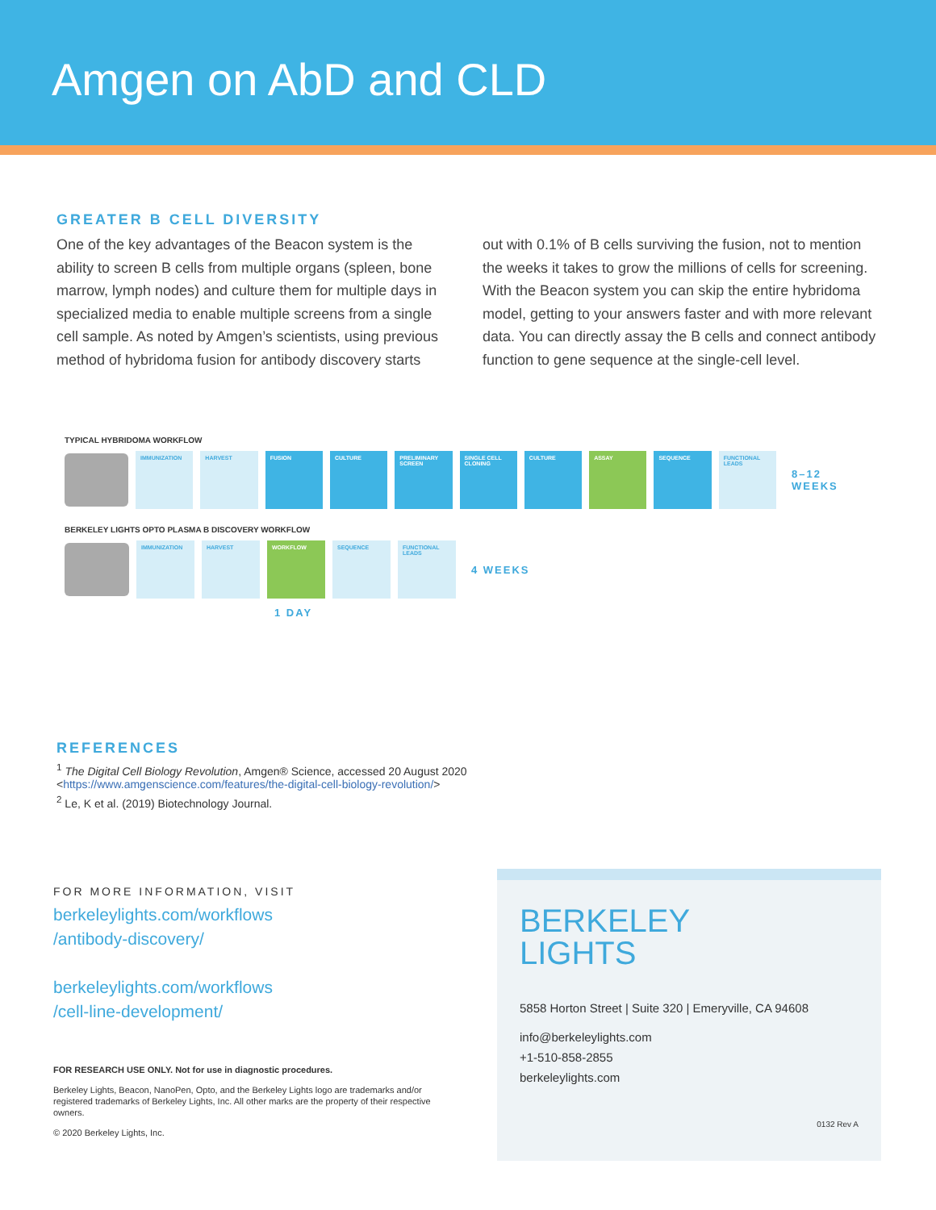Amgen on AbD and CLD
GREATER B CELL DIVERSITY
One of the key advantages of the Beacon system is the ability to screen B cells from multiple organs (spleen, bone marrow, lymph nodes) and culture them for multiple days in specialized media to enable multiple screens from a single cell sample. As noted by Amgen’s scientists, using previous method of hybridoma fusion for antibody discovery starts
out with 0.1% of B cells surviving the fusion, not to mention the weeks it takes to grow the millions of cells for screening. With the Beacon system you can skip the entire hybridoma model, getting to your answers faster and with more relevant data. You can directly assay the B cells and connect antibody function to gene sequence at the single-cell level.
TYPICAL HYBRIDOMA WORKFLOW
IMMUNIZATION HARVEST FUSION CULTURE
PRELIMINARY SCREEN
SINGLE CELL CLONING
CULTURE ASSAY SEQUENCE FUNCTIONAL LEADS
8–12 WEEKS
BERKELEY LIGHTS OPTO PLASMA B DISCOVERY WORKFLOW
IMMUNIZATION HARVEST WORKFLOW SEQUENCE FUNCTIONAL LEADS
4 WEEKS
1 DAY
REFERENCES
<sup>1</sup> The Digital Cell Biology Revolution, Amgen® Science, accessed 20 August 2020
<https://www.amgenscience.com/features/the-digital-cell-biology-revolution/>
<sup>2</sup> Le, K et al. (2019) Biotechnology Journal.
FOR MORE INFORMATION, VISIT
berkeleylights.com/workflows
/antibody-discovery/
berkeleylights.com/workflows
/cell-line-development/
FOR RESEARCH USE ONLY. Not for use in diagnostic procedures.
Berkeley Lights, Beacon, NanoPen, Opto, and the Berkeley Lights logo are trademarks and/or registered trademarks of Berkeley Lights, Inc. All other marks are the property of their respective owners.
© 2020 Berkeley Lights, Inc.
BERKELEY
LIGHTS
5858 Horton Street | Suite 320 | Emeryville, CA 94608
info@berkeleylights.com
+1-510-858-2855
berkeleylights.com
0132 Rev A